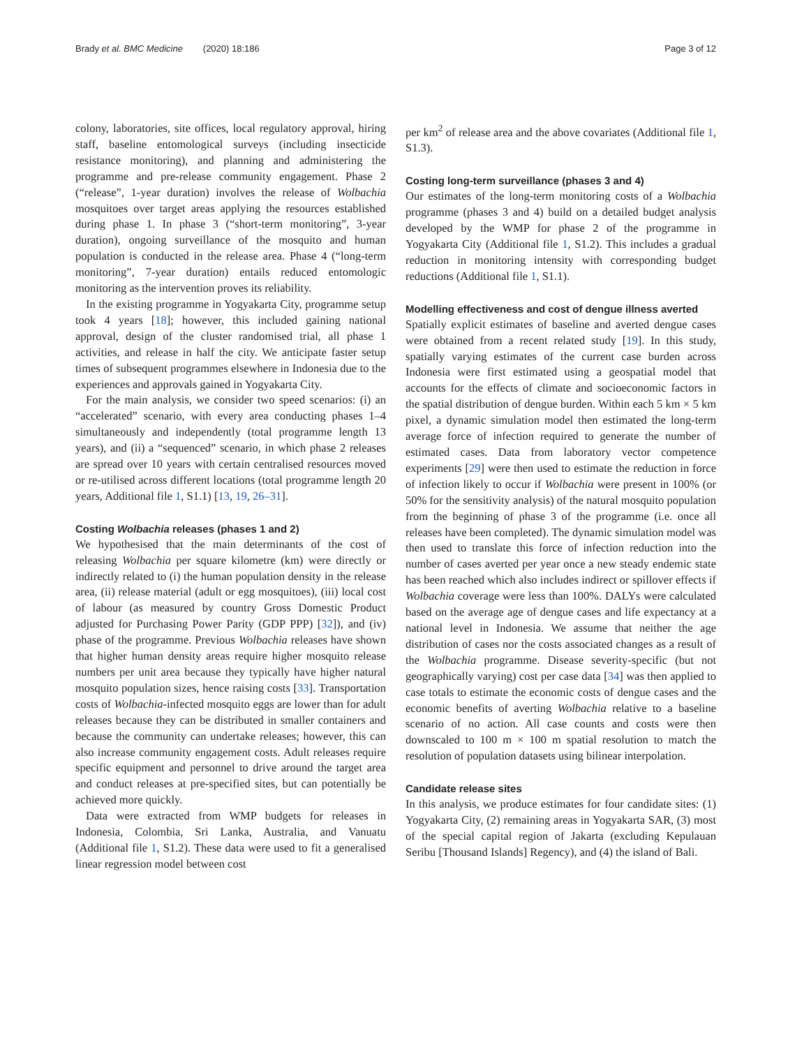Brady et al. BMC Medicine (2020) 18:186 Page 3 of 12
colony, laboratories, site offices, local regulatory approval, hiring staff, baseline entomological surveys (including insecticide resistance monitoring), and planning and administering the programme and pre-release community engagement. Phase 2 (“release”, 1-year duration) involves the release of Wolbachia mosquitoes over target areas applying the resources established during phase 1. In phase 3 (“short-term monitoring”, 3-year duration), ongoing surveillance of the mosquito and human population is conducted in the release area. Phase 4 (“long-term monitoring”, 7-year duration) entails reduced entomologic monitoring as the intervention proves its reliability.
In the existing programme in Yogyakarta City, programme setup took 4 years [18]; however, this included gaining national approval, design of the cluster randomised trial, all phase 1 activities, and release in half the city. We anticipate faster setup times of subsequent programmes elsewhere in Indonesia due to the experiences and approvals gained in Yogyakarta City.
For the main analysis, we consider two speed scenarios: (i) an “accelerated” scenario, with every area conducting phases 1–4 simultaneously and independently (total programme length 13 years), and (ii) a “sequenced” scenario, in which phase 2 releases are spread over 10 years with certain centralised resources moved or re-utilised across different locations (total programme length 20 years, Additional file 1, S1.1) [13, 19, 26–31].
Costing Wolbachia releases (phases 1 and 2)
We hypothesised that the main determinants of the cost of releasing Wolbachia per square kilometre (km) were directly or indirectly related to (i) the human population density in the release area, (ii) release material (adult or egg mosquitoes), (iii) local cost of labour (as measured by country Gross Domestic Product adjusted for Purchasing Power Parity (GDP PPP) [32]), and (iv) phase of the programme. Previous Wolbachia releases have shown that higher human density areas require higher mosquito release numbers per unit area because they typically have higher natural mosquito population sizes, hence raising costs [33]. Transportation costs of Wolbachia-infected mosquito eggs are lower than for adult releases because they can be distributed in smaller containers and because the community can undertake releases; however, this can also increase community engagement costs. Adult releases require specific equipment and personnel to drive around the target area and conduct releases at pre-specified sites, but can potentially be achieved more quickly.
Data were extracted from WMP budgets for releases in Indonesia, Colombia, Sri Lanka, Australia, and Vanuatu (Additional file 1, S1.2). These data were used to fit a generalised linear regression model between cost
per km<sup>2</sup> of release area and the above covariates (Additional file 1, S1.3).
Costing long-term surveillance (phases 3 and 4)
Our estimates of the long-term monitoring costs of a Wolbachia programme (phases 3 and 4) build on a detailed budget analysis developed by the WMP for phase 2 of the programme in Yogyakarta City (Additional file 1, S1.2). This includes a gradual reduction in monitoring intensity with corresponding budget reductions (Additional file 1, S1.1).
Modelling effectiveness and cost of dengue illness averted
Spatially explicit estimates of baseline and averted dengue cases were obtained from a recent related study [19]. In this study, spatially varying estimates of the current case burden across Indonesia were first estimated using a geospatial model that accounts for the effects of climate and socioeconomic factors in the spatial distribution of dengue burden. Within each 5 km × 5 km pixel, a dynamic simulation model then estimated the long-term average force of infection required to generate the number of estimated cases. Data from laboratory vector competence experiments [29] were then used to estimate the reduction in force of infection likely to occur if Wolbachia were present in 100% (or 50% for the sensitivity analysis) of the natural mosquito population from the beginning of phase 3 of the programme (i.e. once all releases have been completed). The dynamic simulation model was then used to translate this force of infection reduction into the number of cases averted per year once a new steady endemic state has been reached which also includes indirect or spillover effects if Wolbachia coverage were less than 100%. DALYs were calculated based on the average age of dengue cases and life expectancy at a national level in Indonesia. We assume that neither the age distribution of cases nor the costs associated changes as a result of the Wolbachia programme. Disease severity-specific (but not geographically varying) cost per case data [34] was then applied to case totals to estimate the economic costs of dengue cases and the economic benefits of averting Wolbachia relative to a baseline scenario of no action. All case counts and costs were then downscaled to 100 m × 100 m spatial resolution to match the resolution of population datasets using bilinear interpolation.
Candidate release sites
In this analysis, we produce estimates for four candidate sites: (1) Yogyakarta City, (2) remaining areas in Yogyakarta SAR, (3) most of the special capital region of Jakarta (excluding Kepulauan Seribu [Thousand Islands] Regency), and (4) the island of Bali.